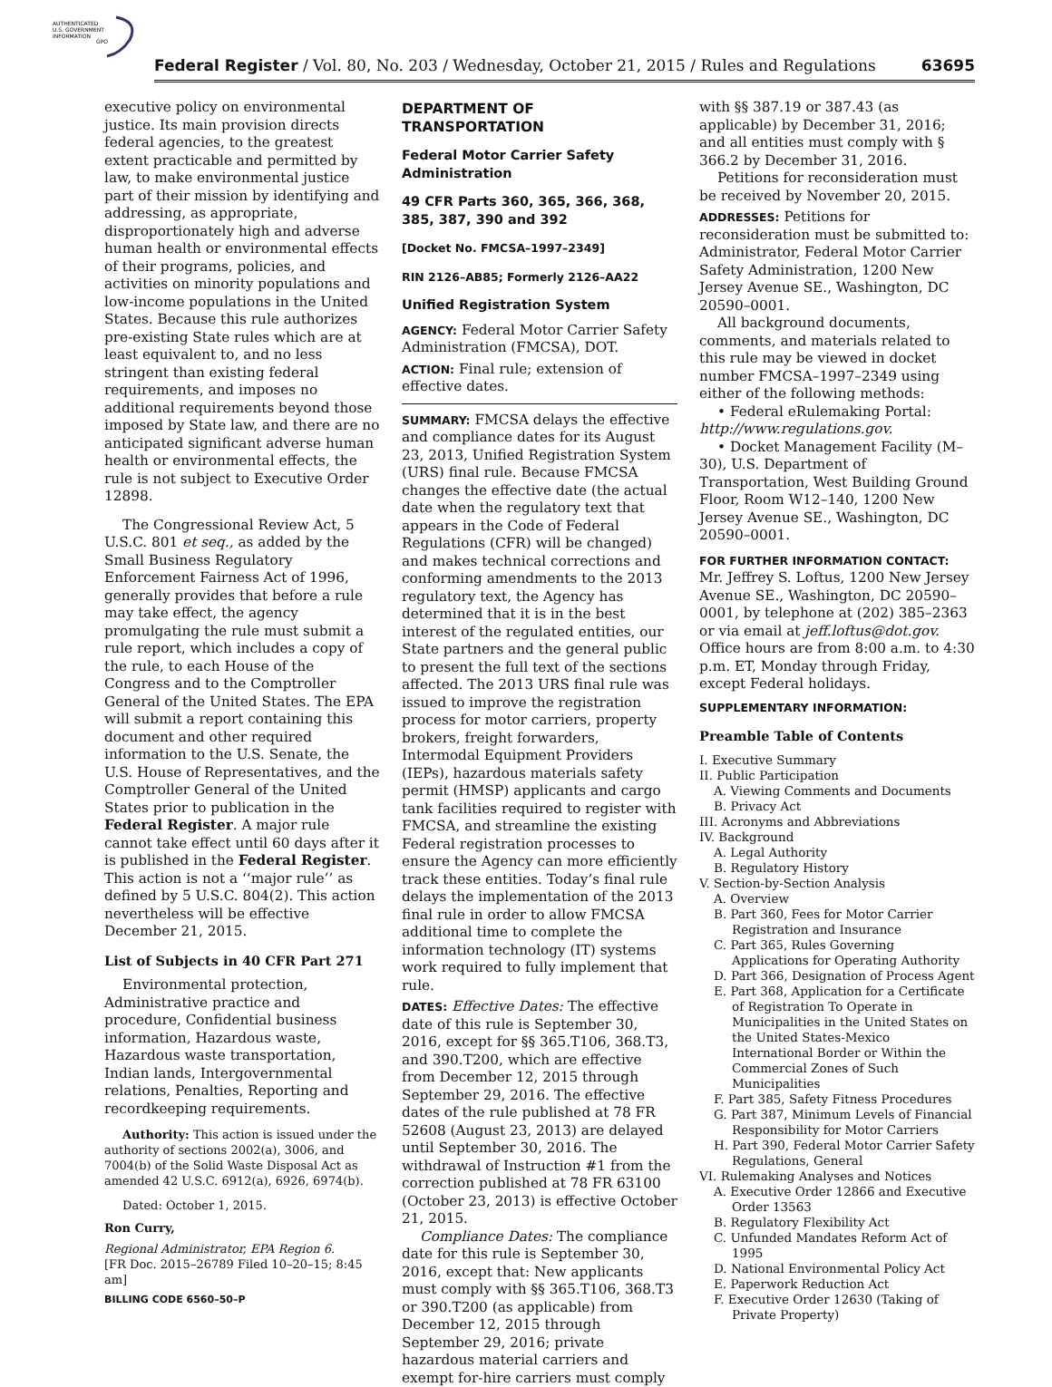AUTHENTICATED
U.S. GOVERNMENT
INFORMATION
GPO
Federal Register / Vol. 80, No. 203 / Wednesday, October 21, 2015 / Rules and Regulations 63695
executive policy on environmental justice. Its main provision directs federal agencies, to the greatest extent practicable and permitted by law, to make environmental justice part of their mission by identifying and addressing, as appropriate, disproportionately high and adverse human health or environmental effects of their programs, policies, and activities on minority populations and low-income populations in the United States. Because this rule authorizes pre-existing State rules which are at least equivalent to, and no less stringent than existing federal requirements, and imposes no additional requirements beyond those imposed by State law, and there are no anticipated significant adverse human health or environmental effects, the rule is not subject to Executive Order 12898.
The Congressional Review Act, 5 U.S.C. 801 et seq., as added by the Small Business Regulatory Enforcement Fairness Act of 1996, generally provides that before a rule may take effect, the agency promulgating the rule must submit a rule report, which includes a copy of the rule, to each House of the Congress and to the Comptroller General of the United States. The EPA will submit a report containing this document and other required information to the U.S. Senate, the U.S. House of Representatives, and the Comptroller General of the United States prior to publication in the Federal Register. A major rule cannot take effect until 60 days after it is published in the Federal Register. This action is not a ‘‘major rule’’ as defined by 5 U.S.C. 804(2). This action nevertheless will be effective December 21, 2015.
List of Subjects in 40 CFR Part 271
Environmental protection, Administrative practice and procedure, Confidential business information, Hazardous waste, Hazardous waste transportation, Indian lands, Intergovernmental relations, Penalties, Reporting and recordkeeping requirements.
Authority: This action is issued under the authority of sections 2002(a), 3006, and 7004(b) of the Solid Waste Disposal Act as amended 42 U.S.C. 6912(a), 6926, 6974(b).
Dated: October 1, 2015.
Ron Curry,
Regional Administrator, EPA Region 6.
[FR Doc. 2015–26789 Filed 10–20–15; 8:45 am]
BILLING CODE 6560–50–P
DEPARTMENT OF TRANSPORTATION
Federal Motor Carrier Safety Administration
49 CFR Parts 360, 365, 366, 368, 385, 387, 390 and 392
[Docket No. FMCSA–1997–2349]
RIN 2126–AB85; Formerly 2126–AA22
Unified Registration System
AGENCY: Federal Motor Carrier Safety Administration (FMCSA), DOT.
ACTION: Final rule; extension of effective dates.
SUMMARY: FMCSA delays the effective and compliance dates for its August 23, 2013, Unified Registration System (URS) final rule. Because FMCSA changes the effective date (the actual date when the regulatory text that appears in the Code of Federal Regulations (CFR) will be changed) and makes technical corrections and conforming amendments to the 2013 regulatory text, the Agency has determined that it is in the best interest of the regulated entities, our State partners and the general public to present the full text of the sections affected. The 2013 URS final rule was issued to improve the registration process for motor carriers, property brokers, freight forwarders, Intermodal Equipment Providers (IEPs), hazardous materials safety permit (HMSP) applicants and cargo tank facilities required to register with FMCSA, and streamline the existing Federal registration processes to ensure the Agency can more efficiently track these entities. Today’s final rule delays the implementation of the 2013 final rule in order to allow FMCSA additional time to complete the information technology (IT) systems work required to fully implement that rule.
DATES: Effective Dates: The effective date of this rule is September 30, 2016, except for §§ 365.T106, 368.T3, and 390.T200, which are effective from December 12, 2015 through September 29, 2016. The effective dates of the rule published at 78 FR 52608 (August 23, 2013) are delayed until September 30, 2016. The withdrawal of Instruction #1 from the correction published at 78 FR 63100 (October 23, 2013) is effective October 21, 2015.
Compliance Dates: The compliance date for this rule is September 30, 2016, except that: New applicants must comply with §§ 365.T106, 368.T3 or 390.T200 (as applicable) from December 12, 2015 through September 29, 2016; private hazardous material carriers and exempt for-hire carriers must comply
with §§ 387.19 or 387.43 (as applicable) by December 31, 2016; and all entities must comply with § 366.2 by December 31, 2016.
Petitions for reconsideration must be received by November 20, 2015.
ADDRESSES: Petitions for reconsideration must be submitted to: Administrator, Federal Motor Carrier Safety Administration, 1200 New Jersey Avenue SE., Washington, DC 20590–0001.
All background documents, comments, and materials related to this rule may be viewed in docket number FMCSA–1997–2349 using either of the following methods:
• Federal eRulemaking Portal: http://www.regulations.gov.
• Docket Management Facility (M–30), U.S. Department of Transportation, West Building Ground Floor, Room W12–140, 1200 New Jersey Avenue SE., Washington, DC 20590–0001.
FOR FURTHER INFORMATION CONTACT: Mr. Jeffrey S. Loftus, 1200 New Jersey Avenue SE., Washington, DC 20590–0001, by telephone at (202) 385–2363 or via email at jeff.loftus@dot.gov. Office hours are from 8:00 a.m. to 4:30 p.m. ET, Monday through Friday, except Federal holidays.
SUPPLEMENTARY INFORMATION:
Preamble Table of Contents
I. Executive Summary
II. Public Participation
A. Viewing Comments and Documents
B. Privacy Act
III. Acronyms and Abbreviations
IV. Background
A. Legal Authority
B. Regulatory History
V. Section-by-Section Analysis
A. Overview
B. Part 360, Fees for Motor Carrier Registration and Insurance
C. Part 365, Rules Governing Applications for Operating Authority
D. Part 366, Designation of Process Agent
E. Part 368, Application for a Certificate of Registration To Operate in Municipalities in the United States on the United States-Mexico International Border or Within the Commercial Zones of Such Municipalities
F. Part 385, Safety Fitness Procedures
G. Part 387, Minimum Levels of Financial Responsibility for Motor Carriers
H. Part 390, Federal Motor Carrier Safety Regulations, General
VI. Rulemaking Analyses and Notices
A. Executive Order 12866 and Executive Order 13563
B. Regulatory Flexibility Act
C. Unfunded Mandates Reform Act of 1995
D. National Environmental Policy Act
E. Paperwork Reduction Act
F. Executive Order 12630 (Taking of Private Property)